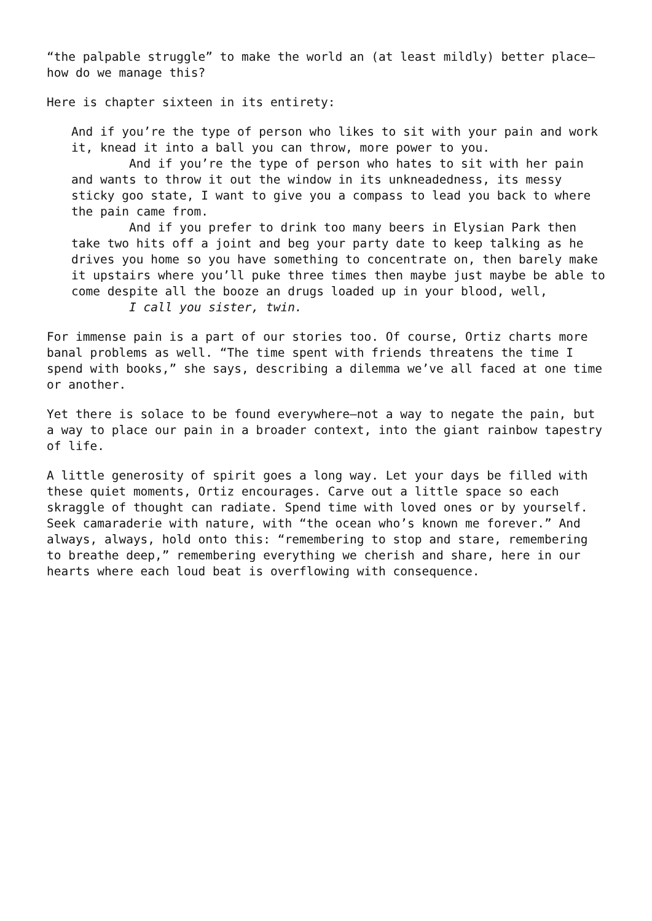“the palpable struggle” to make the world an (at least mildly) better place—how do we manage this?
Here is chapter sixteen in its entirety:
And if you’re the type of person who likes to sit with your pain and work it, knead it into a ball you can throw, more power to you.
And if you’re the type of person who hates to sit with her pain and wants to throw it out the window in its unkneadedness, its messy sticky goo state, I want to give you a compass to lead you back to where the pain came from.
And if you prefer to drink too many beers in Elysian Park then take two hits off a joint and beg your party date to keep talking as he drives you home so you have something to concentrate on, then barely make it upstairs where you’ll puke three times then maybe just maybe be able to come despite all the booze an drugs loaded up in your blood, well,
I call you sister, twin.
For immense pain is a part of our stories too. Of course, Ortiz charts more banal problems as well. “The time spent with friends threatens the time I spend with books,” she says, describing a dilemma we’ve all faced at one time or another.
Yet there is solace to be found everywhere—not a way to negate the pain, but a way to place our pain in a broader context, into the giant rainbow tapestry of life.
A little generosity of spirit goes a long way. Let your days be filled with these quiet moments, Ortiz encourages. Carve out a little space so each skraggle of thought can radiate. Spend time with loved ones or by yourself. Seek camaraderie with nature, with “the ocean who’s known me forever.” And always, always, hold onto this: “remembering to stop and stare, remembering to breathe deep,” remembering everything we cherish and share, here in our hearts where each loud beat is overflowing with consequence.